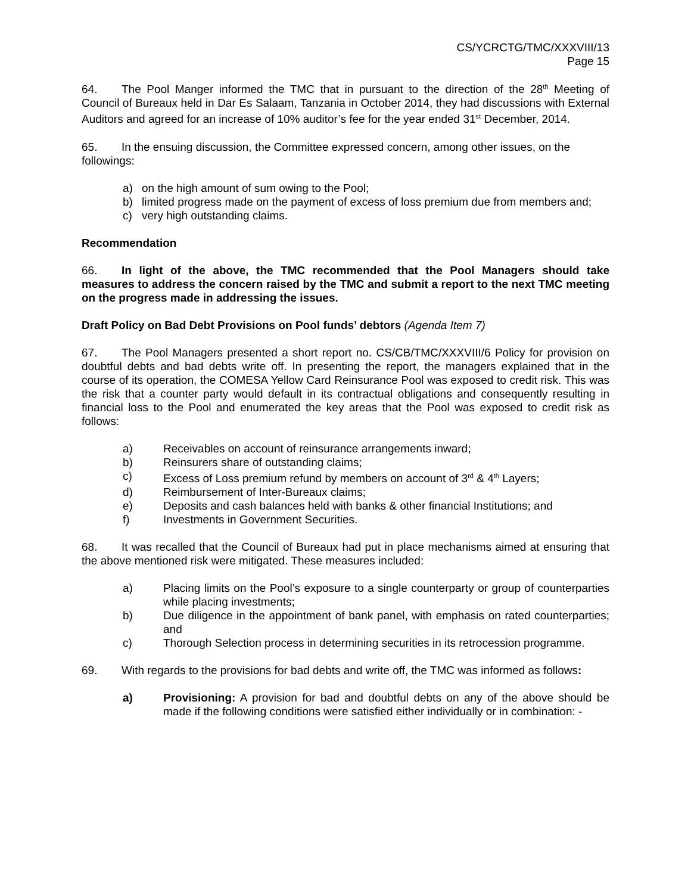CS/YCRCTG/TMC/XXXVIII/13
Page 15
64. The Pool Manger informed the TMC that in pursuant to the direction of the 28<sup>th</sup> Meeting of Council of Bureaux held in Dar Es Salaam, Tanzania in October 2014, they had discussions with External Auditors and agreed for an increase of 10% auditor’s fee for the year ended 31<sup>st</sup> December, 2014.
65. In the ensuing discussion, the Committee expressed concern, among other issues, on the followings:
a) on the high amount of sum owing to the Pool;
b) limited progress made on the payment of excess of loss premium due from members and;
c) very high outstanding claims.
Recommendation
66. In light of the above, the TMC recommended that the Pool Managers should take measures to address the concern raised by the TMC and submit a report to the next TMC meeting on the progress made in addressing the issues.
Draft Policy on Bad Debt Provisions on Pool funds’ debtors (Agenda Item 7)
67. The Pool Managers presented a short report no. CS/CB/TMC/XXXVIII/6 Policy for provision on doubtful debts and bad debts write off. In presenting the report, the managers explained that in the course of its operation, the COMESA Yellow Card Reinsurance Pool was exposed to credit risk. This was the risk that a counter party would default in its contractual obligations and consequently resulting in financial loss to the Pool and enumerated the key areas that the Pool was exposed to credit risk as follows:
a) Receivables on account of reinsurance arrangements inward;
b) Reinsurers share of outstanding claims;
c) Excess of Loss premium refund by members on account of 3<sup>rd</sup> & 4<sup>th</sup> Layers;
d) Reimbursement of Inter-Bureaux claims;
e) Deposits and cash balances held with banks & other financial Institutions; and
f) Investments in Government Securities.
68. It was recalled that the Council of Bureaux had put in place mechanisms aimed at ensuring that the above mentioned risk were mitigated. These measures included:
a) Placing limits on the Pool’s exposure to a single counterparty or group of counterparties while placing investments;
b) Due diligence in the appointment of bank panel, with emphasis on rated counterparties; and
c) Thorough Selection process in determining securities in its retrocession programme.
69. With regards to the provisions for bad debts and write off, the TMC was informed as follows:
a) Provisioning: A provision for bad and doubtful debts on any of the above should be made if the following conditions were satisfied either individually or in combination: -